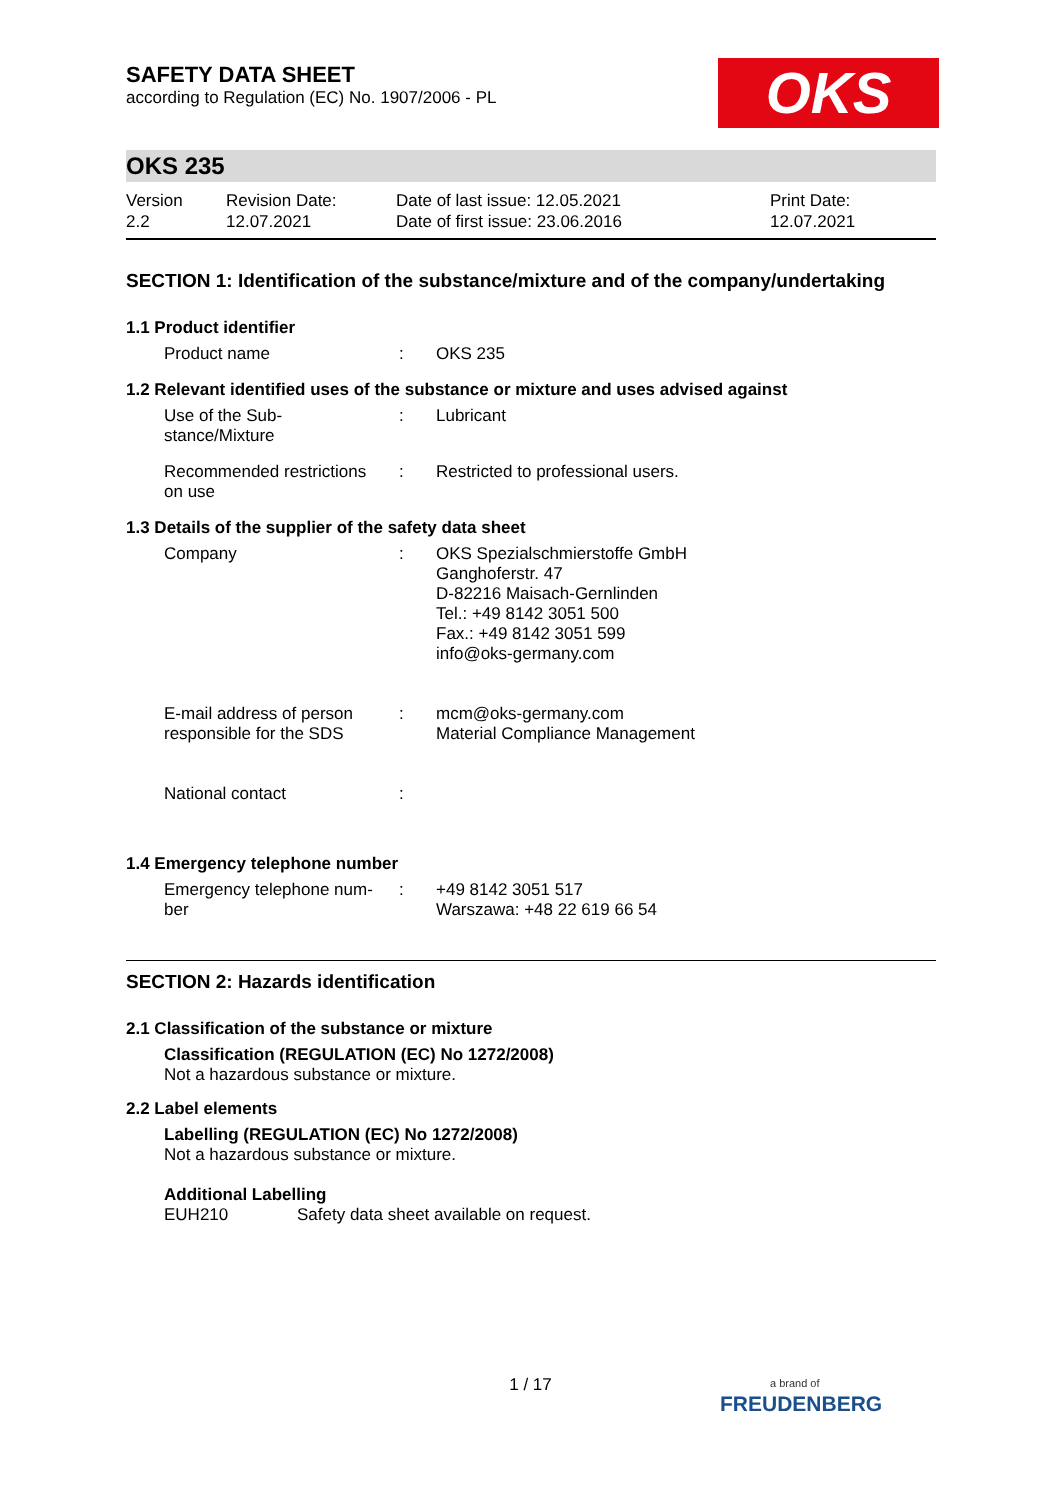SAFETY DATA SHEET
according to Regulation (EC) No. 1907/2006 - PL
OKS
OKS 235
Version
2.2
Revision Date:
12.07.2021
Date of last issue: 12.05.2021
Date of first issue: 23.06.2016
Print Date:
12.07.2021
SECTION 1: Identification of the substance/mixture and of the company/undertaking
1.1 Product identifier
Product name : OKS 235
1.2 Relevant identified uses of the substance or mixture and uses advised against
Use of the Sub-
stance/Mixture
: Lubricant
Recommended restrictions
on use
: Restricted to professional users.
1.3 Details of the supplier of the safety data sheet
Company : OKS Spezialschmierstoffe GmbH
Ganghoferstr. 47
D-82216 Maisach-Gernlinden
Tel.: +49 8142 3051 500
Fax.: +49 8142 3051 599
info@oks-germany.com
E-mail address of person
responsible for the SDS
: mcm@oks-germany.com
Material Compliance Management
National contact :
1.4 Emergency telephone number
Emergency telephone num-
ber
: +49 8142 3051 517
Warszawa: +48 22 619 66 54
SECTION 2: Hazards identification
2.1 Classification of the substance or mixture
Classification (REGULATION (EC) No 1272/2008)
Not a hazardous substance or mixture.
2.2 Label elements
Labelling (REGULATION (EC) No 1272/2008)
Not a hazardous substance or mixture.
Additional Labelling
EUH210 Safety data sheet available on request.
1 / 17
a brand of
FREUDENBERG